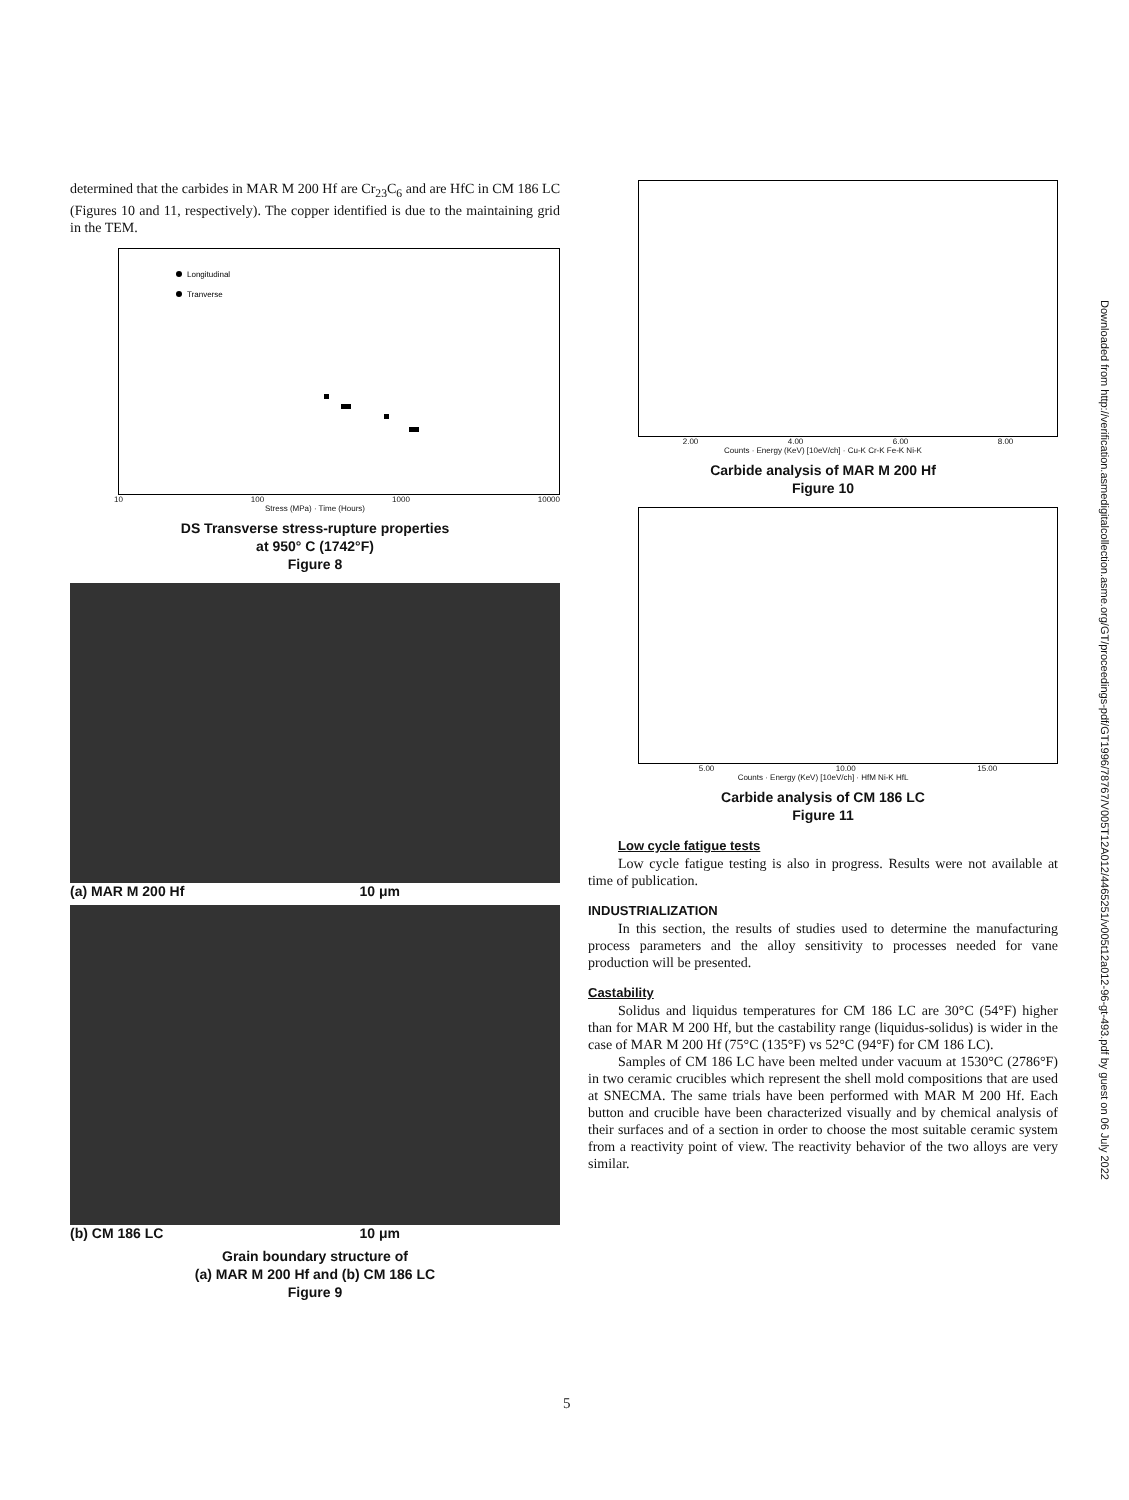determined that the carbides in MAR M 200 Hf are Cr<sub>23</sub>C<sub>6</sub> and are HfC in CM 186 LC (Figures 10 and 11, respectively). The copper identified is due to the maintaining grid in the TEM.
Longitudinal
Tranverse
10 100 1000 10000
Stress (MPa) · Time (Hours)
DS Transverse stress-rupture properties
at 950° C (1742°F)
Figure 8
(a) MAR M 200 Hf 10 μm
(b) CM 186 LC 10 μm
Grain boundary structure of
(a) MAR M 200 Hf and (b) CM 186 LC
Figure 9
2.00 4.00 6.00 8.00
Counts · Energy (KeV) [10eV/ch] · Cu-K Cr-K Fe-K Ni-K
Carbide analysis of MAR M 200 Hf
Figure 10
5.00 10.00 15.00
Counts · Energy (KeV) [10eV/ch] · HfM Ni-K HfL
Carbide analysis of CM 186 LC
Figure 11
Low cycle fatigue tests
Low cycle fatigue testing is also in progress. Results were not available at time of publication.
INDUSTRIALIZATION
In this section, the results of studies used to determine the manufacturing process parameters and the alloy sensitivity to processes needed for vane production will be presented.
Castability
Solidus and liquidus temperatures for CM 186 LC are 30°C (54°F) higher than for MAR M 200 Hf, but the castability range (liquidus-solidus) is wider in the case of MAR M 200 Hf (75°C (135°F) vs 52°C (94°F) for CM 186 LC).
Samples of CM 186 LC have been melted under vacuum at 1530°C (2786°F) in two ceramic crucibles which represent the shell mold compositions that are used at SNECMA. The same trials have been performed with MAR M 200 Hf. Each button and crucible have been characterized visually and by chemical analysis of their surfaces and of a section in order to choose the most suitable ceramic system from a reactivity point of view. The reactivity behavior of the two alloys are very similar.
Downloaded from http://verification.asmedigitalcollection.asme.org/GT/proceedings-pdf/GT1996/78767/V005T12A012/4465251/v005t12a012-96-gt-493.pdf by guest on 06 July 2022
5